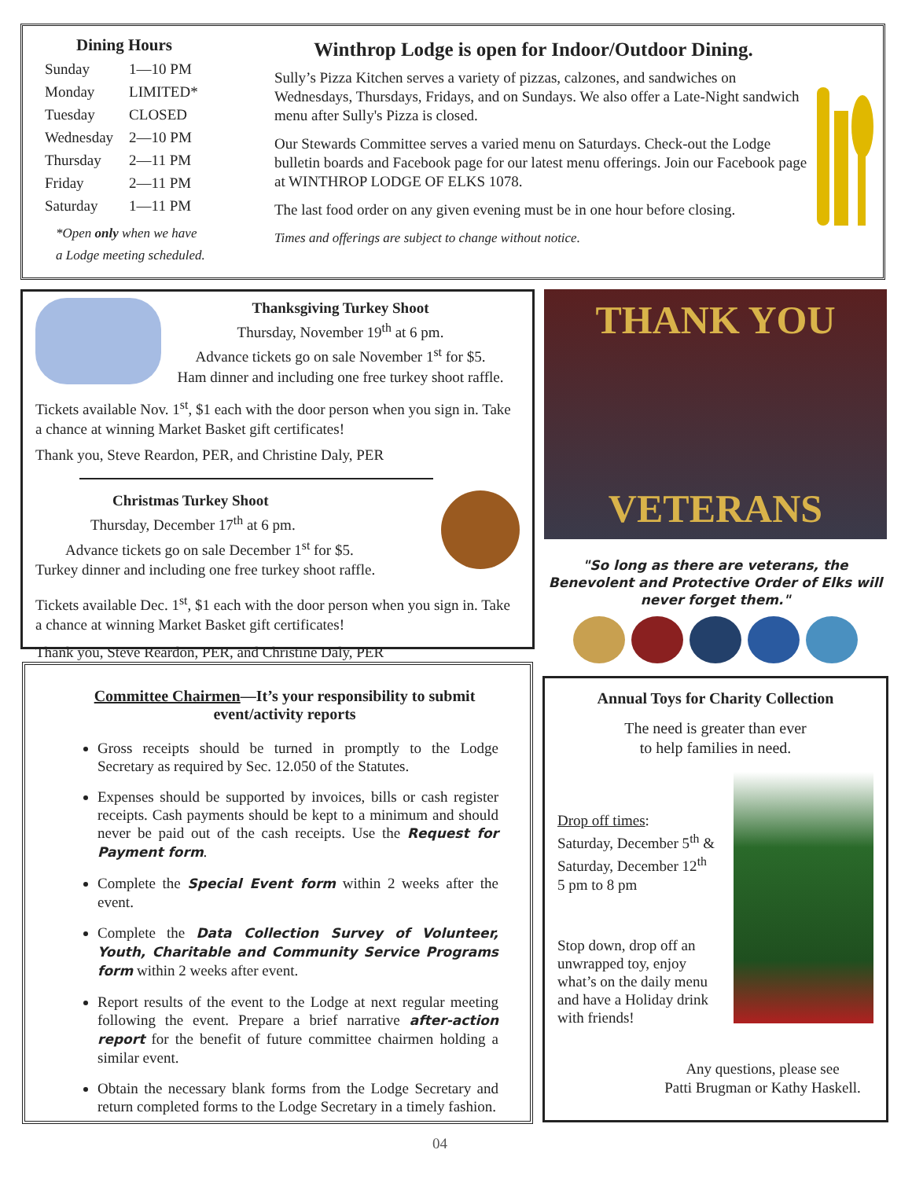Dining Hours
| Sunday | 1—10 PM |
| Monday | LIMITED* |
| Tuesday | CLOSED |
| Wednesday | 2—10 PM |
| Thursday | 2—11 PM |
| Friday | 2—11 PM |
| Saturday | 1—11 PM |
*Open only when we have
a Lodge meeting scheduled.
Winthrop Lodge is open for Indoor/Outdoor Dining.
Sully’s Pizza Kitchen serves a variety of pizzas, calzones, and sandwiches on Wednesdays, Thursdays, Fridays, and on Sundays. We also offer a Late-Night sandwich menu after Sully's Pizza is closed.
Our Stewards Committee serves a varied menu on Saturdays. Check-out the Lodge bulletin boards and Facebook page for our latest menu offerings. Join our Facebook page at WINTHROP LODGE OF ELKS 1078.
The last food order on any given evening must be in one hour before closing.
Times and offerings are subject to change without notice.
Thanksgiving Turkey Shoot
Thursday, November 19<sup>th</sup> at 6 pm.
Advance tickets go on sale November 1<sup>st</sup> for $5.
Ham dinner and including one free turkey shoot raffle.
Tickets available Nov. 1<sup>st</sup>, $1 each with the door person when you sign in. Take a chance at winning Market Basket gift certificates!
Thank you, Steve Reardon, PER, and Christine Daly, PER
Christmas Turkey Shoot
Thursday, December 17<sup>th</sup> at 6 pm.
Advance tickets go on sale December 1<sup>st</sup> for $5.
Turkey dinner and including one free turkey shoot raffle.
Tickets available Dec. 1<sup>st</sup>, $1 each with the door person when you sign in. Take a chance at winning Market Basket gift certificates!
Thank you, Steve Reardon, PER, and Christine Daly, PER
THANK YOU
VETERANS
"So long as there are veterans, the Benevolent and Protective Order of Elks will never forget them."
Committee Chairmen—It’s your responsibility to submit
event/activity reports
Gross receipts should be turned in promptly to the Lodge Secretary as required by Sec. 12.050 of the Statutes.
Expenses should be supported by invoices, bills or cash register receipts. Cash payments should be kept to a minimum and should never be paid out of the cash receipts. Use the Request for Payment form.
Complete the Special Event form within 2 weeks after the event.
Complete the Data Collection Survey of Volunteer, Youth, Charitable and Community Service Programs form within 2 weeks after event.
Report results of the event to the Lodge at next regular meeting following the event. Prepare a brief narrative after-action report for the benefit of future committee chairmen holding a similar event.
Obtain the necessary blank forms from the Lodge Secretary and return completed forms to the Lodge Secretary in a timely fashion.
Annual Toys for Charity Collection
The need is greater than ever
to help families in need.
Drop off times:
Saturday, December 5<sup>th</sup> &
Saturday, December 12<sup>th</sup>
5 pm to 8 pm
Stop down, drop off an unwrapped toy, enjoy what’s on the daily menu and have a Holiday drink with friends!
Any questions, please see
Patti Brugman or Kathy Haskell.
04